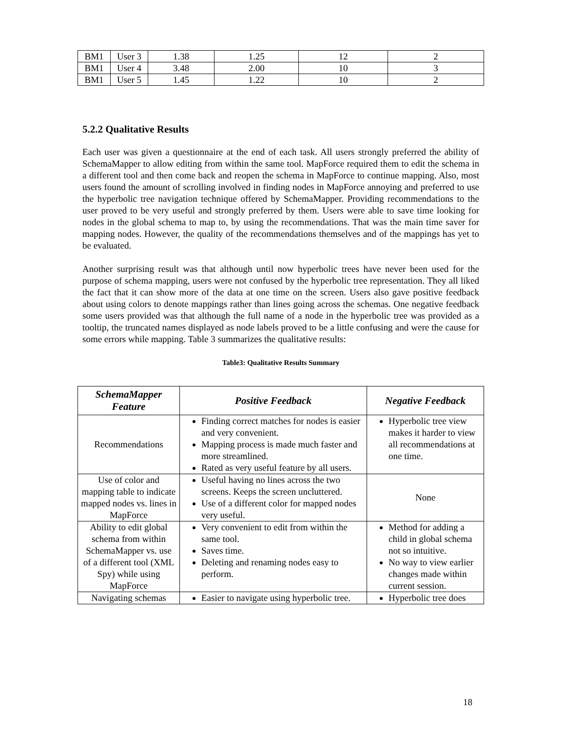| BM1 | User 3 | 1.38 | 1.25 | 12 | 2 |
| BM1 | User 4 | 3.48 | 2.00 | 10 | 3 |
| BM1 | User 5 | 1.45 | 1.22 | 10 | 2 |
5.2.2 Qualitative Results
Each user was given a questionnaire at the end of each task. All users strongly preferred the ability of SchemaMapper to allow editing from within the same tool. MapForce required them to edit the schema in a different tool and then come back and reopen the schema in MapForce to continue mapping. Also, most users found the amount of scrolling involved in finding nodes in MapForce annoying and preferred to use the hyperbolic tree navigation technique offered by SchemaMapper. Providing recommendations to the user proved to be very useful and strongly preferred by them. Users were able to save time looking for nodes in the global schema to map to, by using the recommendations. That was the main time saver for mapping nodes. However, the quality of the recommendations themselves and of the mappings has yet to be evaluated.
Another surprising result was that although until now hyperbolic trees have never been used for the purpose of schema mapping, users were not confused by the hyperbolic tree representation. They all liked the fact that it can show more of the data at one time on the screen. Users also gave positive feedback about using colors to denote mappings rather than lines going across the schemas. One negative feedback some users provided was that although the full name of a node in the hyperbolic tree was provided as a tooltip, the truncated names displayed as node labels proved to be a little confusing and were the cause for some errors while mapping. Table 3 summarizes the qualitative results:
Table3: Qualitative Results Summary
| SchemaMapper Feature | Positive Feedback | Negative Feedback |
| --- | --- | --- |
| Recommendations | Finding correct matches for nodes is easier and very convenient. Mapping process is made much faster and more streamlined. Rated as very useful feature by all users. | Hyperbolic tree view makes it harder to view all recommendations at one time. |
| Use of color and mapping table to indicate mapped nodes vs. lines in MapForce | Useful having no lines across the two screens. Keeps the screen uncluttered. Use of a different color for mapped nodes very useful. | None |
| Ability to edit global schema from within SchemaMapper vs. use of a different tool (XML Spy) while using MapForce | Very convenient to edit from within the same tool. Saves time. Deleting and renaming nodes easy to perform. | Method for adding a child in global schema not so intuitive. No way to view earlier changes made within current session. |
| Navigating schemas | Easier to navigate using hyperbolic tree. | Hyperbolic tree does |
18